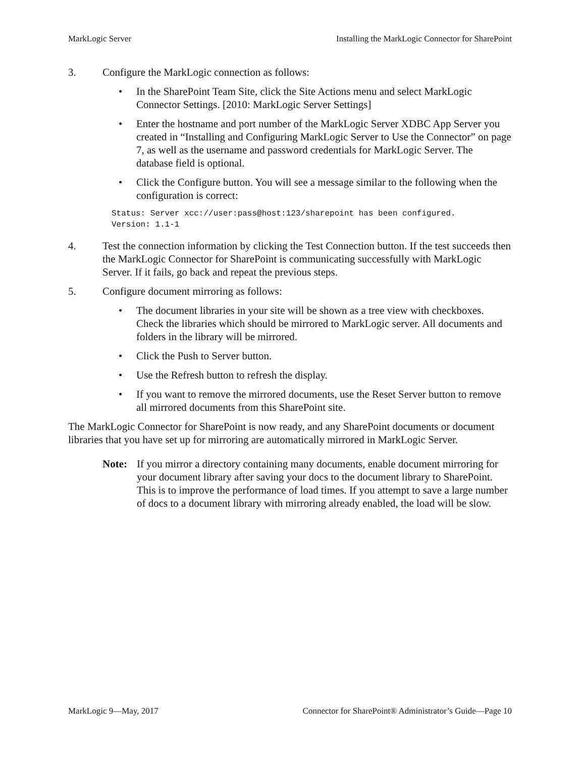MarkLogic Server Installing the MarkLogic Connector for SharePoint
3. Configure the MarkLogic connection as follows:
• In the SharePoint Team Site, click the Site Actions menu and select MarkLogic Connector Settings. [2010: MarkLogic Server Settings]
• Enter the hostname and port number of the MarkLogic Server XDBC App Server you created in “Installing and Configuring MarkLogic Server to Use the Connector” on page 7, as well as the username and password credentials for MarkLogic Server. The database field is optional.
• Click the Configure button. You will see a message similar to the following when the configuration is correct:
Status: Server xcc://user:pass@host:123/sharepoint has been configured.
Version: 1.1-1
4. Test the connection information by clicking the Test Connection button. If the test succeeds then the MarkLogic Connector for SharePoint is communicating successfully with MarkLogic Server. If it fails, go back and repeat the previous steps.
5. Configure document mirroring as follows:
• The document libraries in your site will be shown as a tree view with checkboxes. Check the libraries which should be mirrored to MarkLogic server. All documents and folders in the library will be mirrored.
• Click the Push to Server button.
• Use the Refresh button to refresh the display.
• If you want to remove the mirrored documents, use the Reset Server button to remove all mirrored documents from this SharePoint site.
The MarkLogic Connector for SharePoint is now ready, and any SharePoint documents or document libraries that you have set up for mirroring are automatically mirrored in MarkLogic Server.
Note: If you mirror a directory containing many documents, enable document mirroring for your document library after saving your docs to the document library to SharePoint. This is to improve the performance of load times. If you attempt to save a large number of docs to a document library with mirroring already enabled, the load will be slow.
MarkLogic 9—May, 2017 Connector for SharePoint® Administrator’s Guide—Page 10